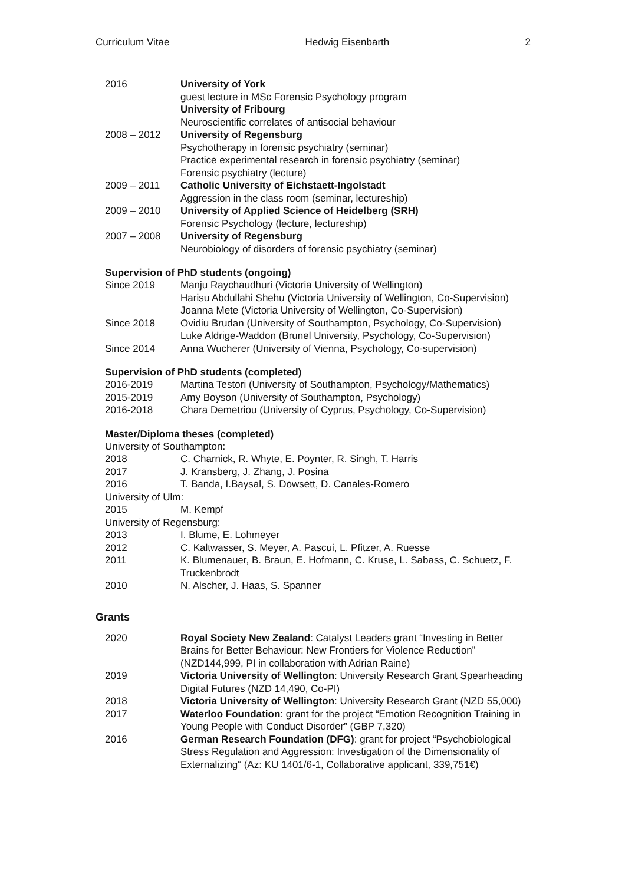Curriculum Vitae Hedwig Eisenbarth 2
2016 University of York
guest lecture in MSc Forensic Psychology program
University of Fribourg
Neuroscientific correlates of antisocial behaviour
2008 – 2012 University of Regensburg
Psychotherapy in forensic psychiatry (seminar)
Practice experimental research in forensic psychiatry (seminar)
Forensic psychiatry (lecture)
2009 – 2011 Catholic University of Eichstaett-Ingolstadt
Aggression in the class room (seminar, lectureship)
2009 – 2010 University of Applied Science of Heidelberg (SRH)
Forensic Psychology (lecture, lectureship)
2007 – 2008 University of Regensburg
Neurobiology of disorders of forensic psychiatry (seminar)
Supervision of PhD students (ongoing)
Since 2019 Manju Raychaudhuri (Victoria University of Wellington)
Harisu Abdullahi Shehu (Victoria University of Wellington, Co-Supervision)
Joanna Mete (Victoria University of Wellington, Co-Supervision)
Since 2018 Ovidiu Brudan (University of Southampton, Psychology, Co-Supervision)
Luke Aldrige-Waddon (Brunel University, Psychology, Co-Supervision)
Since 2014 Anna Wucherer (University of Vienna, Psychology, Co-supervision)
Supervision of PhD students (completed)
2016-2019 Martina Testori (University of Southampton, Psychology/Mathematics)
2015-2019 Amy Boyson (University of Southampton, Psychology)
2016-2018 Chara Demetriou (University of Cyprus, Psychology, Co-Supervision)
Master/Diploma theses (completed)
University of Southampton:
2018 C. Charnick, R. Whyte, E. Poynter, R. Singh, T. Harris
2017 J. Kransberg, J. Zhang, J. Posina
2016 T. Banda, I.Baysal, S. Dowsett, D. Canales-Romero
University of Ulm:
2015 M. Kempf
University of Regensburg:
2013 I. Blume, E. Lohmeyer
2012 C. Kaltwasser, S. Meyer, A. Pascui, L. Pfitzer, A. Ruesse
2011 K. Blumenauer, B. Braun, E. Hofmann, C. Kruse, L. Sabass, C. Schuetz, F. Truckenbrodt
2010 N. Alscher, J. Haas, S. Spanner
Grants
2020 Royal Society New Zealand: Catalyst Leaders grant “Investing in Better Brains for Better Behaviour: New Frontiers for Violence Reduction” (NZD144,999, PI in collaboration with Adrian Raine)
2019 Victoria University of Wellington: University Research Grant Spearheading Digital Futures (NZD 14,490, Co-PI)
2018 Victoria University of Wellington: University Research Grant (NZD 55,000)
2017 Waterloo Foundation: grant for the project “Emotion Recognition Training in Young People with Conduct Disorder” (GBP 7,320)
2016 German Research Foundation (DFG): grant for project “Psychobiological Stress Regulation and Aggression: Investigation of the Dimensionality of Externalizing“ (Az: KU 1401/6-1, Collaborative applicant, 339,751€)